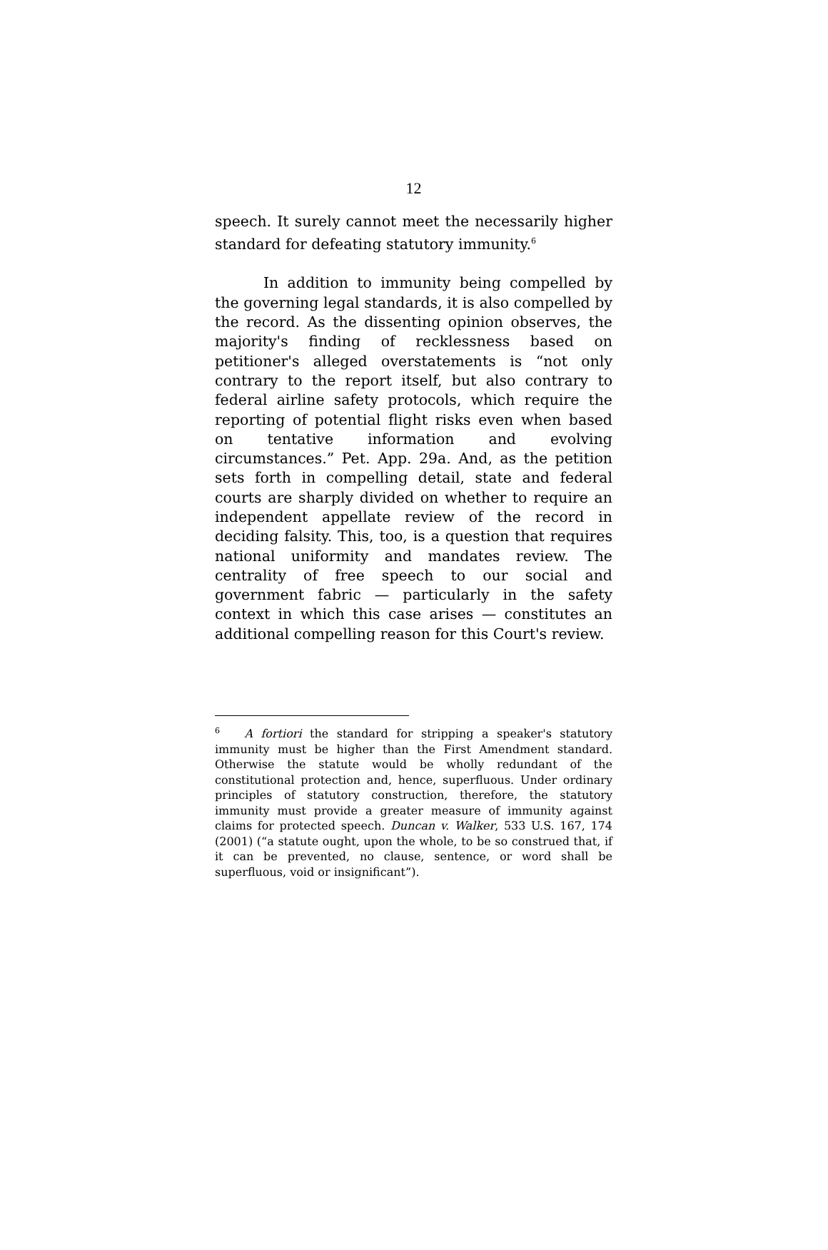12
speech. It surely cannot meet the necessarily higher standard for defeating statutory immunity.<sup>6</sup>
In addition to immunity being compelled by the governing legal standards, it is also compelled by the record. As the dissenting opinion observes, the majority's finding of recklessness based on petitioner's alleged overstatements is “not only contrary to the report itself, but also contrary to federal airline safety protocols, which require the reporting of potential flight risks even when based on tentative information and evolving circumstances.” Pet. App. 29a. And, as the petition sets forth in compelling detail, state and federal courts are sharply divided on whether to require an independent appellate review of the record in deciding falsity. This, too, is a question that requires national uniformity and mandates review. The centrality of free speech to our social and government fabric — particularly in the safety context in which this case arises — constitutes an additional compelling reason for this Court's review.
<sup>6</sup> A fortiori the standard for stripping a speaker's statutory immunity must be higher than the First Amendment standard. Otherwise the statute would be wholly redundant of the constitutional protection and, hence, superfluous. Under ordinary principles of statutory construction, therefore, the statutory immunity must provide a greater measure of immunity against claims for protected speech. Duncan v. Walker, 533 U.S. 167, 174 (2001) (“a statute ought, upon the whole, to be so construed that, if it can be prevented, no clause, sentence, or word shall be superfluous, void or insignificant”).